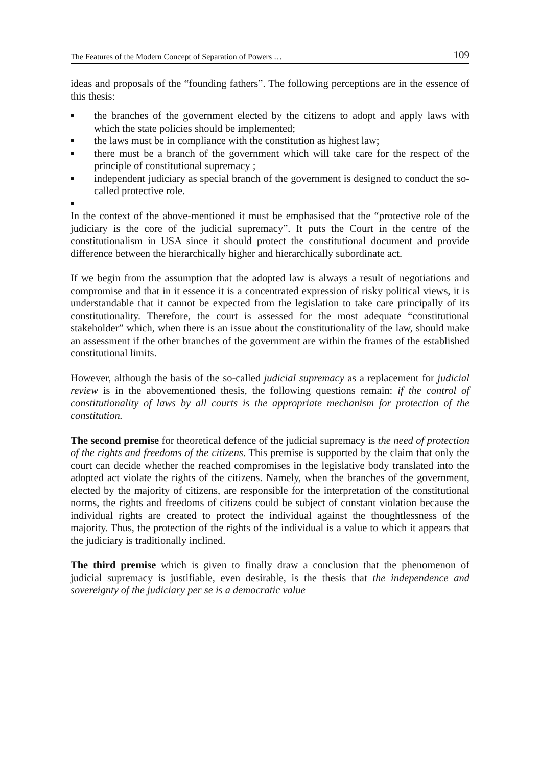The Features of the Modern Concept of Separation of Powers … 109
ideas and proposals of the “founding fathers”. The following perceptions are in the essence of this thesis:
■ the branches of the government elected by the citizens to adopt and apply laws with which the state policies should be implemented;
■ the laws must be in compliance with the constitution as highest law;
■ there must be a branch of the government which will take care for the respect of the principle of constitutional supremacy ;
■ independent judiciary as special branch of the government is designed to conduct the so-called protective role.
■
In the context of the above-mentioned it must be emphasised that the “protective role of the judiciary is the core of the judicial supremacy”. It puts the Court in the centre of the constitutionalism in USA since it should protect the constitutional document and provide difference between the hierarchically higher and hierarchically subordinate act.
If we begin from the assumption that the adopted law is always a result of negotiations and compromise and that in it essence it is a concentrated expression of risky political views, it is understandable that it cannot be expected from the legislation to take care principally of its constitutionality. Therefore, the court is assessed for the most adequate “constitutional stakeholder” which, when there is an issue about the constitutionality of the law, should make an assessment if the other branches of the government are within the frames of the established constitutional limits.
However, although the basis of the so-called judicial supremacy as a replacement for judicial review is in the abovementioned thesis, the following questions remain: if the control of constitutionality of laws by all courts is the appropriate mechanism for protection of the constitution.
The second premise for theoretical defence of the judicial supremacy is the need of protection of the rights and freedoms of the citizens. This premise is supported by the claim that only the court can decide whether the reached compromises in the legislative body translated into the adopted act violate the rights of the citizens. Namely, when the branches of the government, elected by the majority of citizens, are responsible for the interpretation of the constitutional norms, the rights and freedoms of citizens could be subject of constant violation because the individual rights are created to protect the individual against the thoughtlessness of the majority. Thus, the protection of the rights of the individual is a value to which it appears that the judiciary is traditionally inclined.
The third premise which is given to finally draw a conclusion that the phenomenon of judicial supremacy is justifiable, even desirable, is the thesis that the independence and sovereignty of the judiciary per se is a democratic value